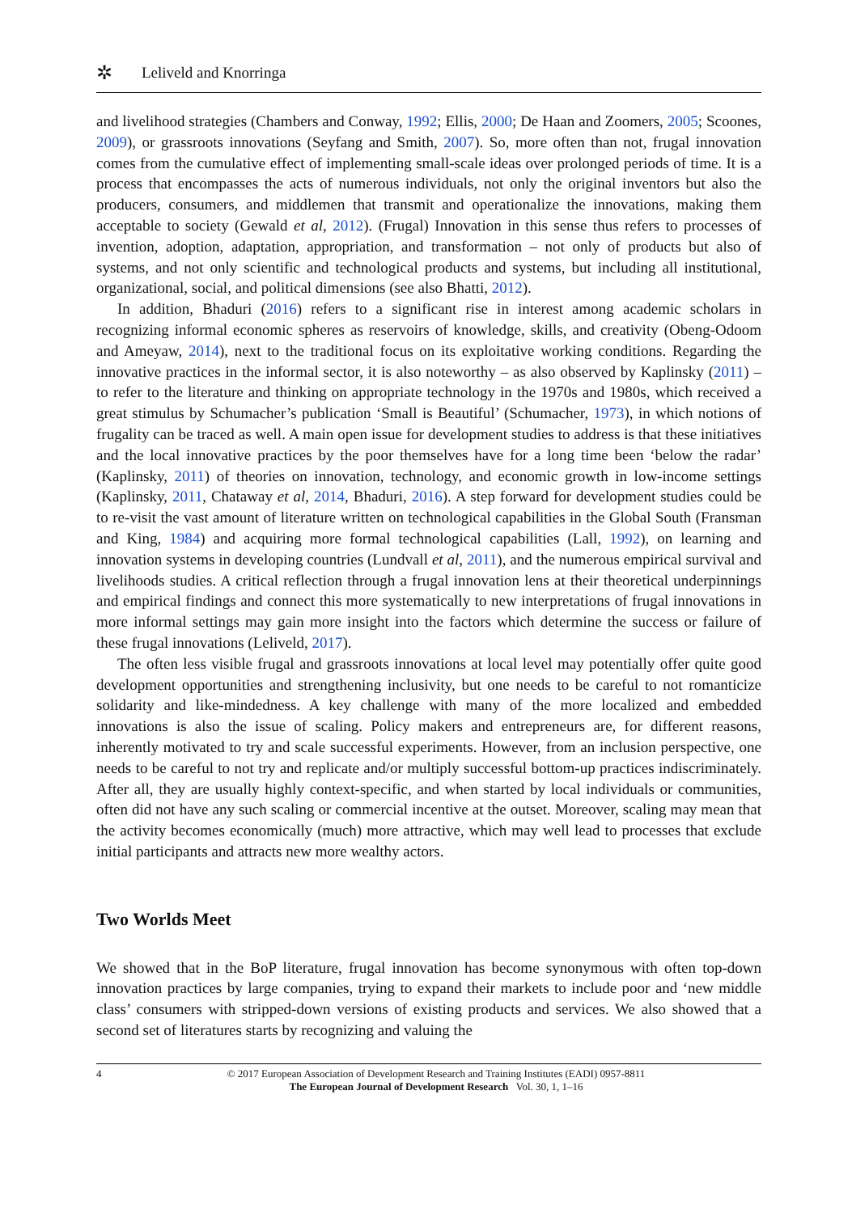✲ Leliveld and Knorringa
and livelihood strategies (Chambers and Conway, 1992; Ellis, 2000; De Haan and Zoomers, 2005; Scoones, 2009), or grassroots innovations (Seyfang and Smith, 2007). So, more often than not, frugal innovation comes from the cumulative effect of implementing small-scale ideas over prolonged periods of time. It is a process that encompasses the acts of numerous individuals, not only the original inventors but also the producers, consumers, and middlemen that transmit and operationalize the innovations, making them acceptable to society (Gewald et al, 2012). (Frugal) Innovation in this sense thus refers to processes of invention, adoption, adaptation, appropriation, and transformation – not only of products but also of systems, and not only scientific and technological products and systems, but including all institutional, organizational, social, and political dimensions (see also Bhatti, 2012).
In addition, Bhaduri (2016) refers to a significant rise in interest among academic scholars in recognizing informal economic spheres as reservoirs of knowledge, skills, and creativity (Obeng-Odoom and Ameyaw, 2014), next to the traditional focus on its exploitative working conditions. Regarding the innovative practices in the informal sector, it is also noteworthy – as also observed by Kaplinsky (2011) – to refer to the literature and thinking on appropriate technology in the 1970s and 1980s, which received a great stimulus by Schumacher’s publication ‘Small is Beautiful’ (Schumacher, 1973), in which notions of frugality can be traced as well. A main open issue for development studies to address is that these initiatives and the local innovative practices by the poor themselves have for a long time been ‘below the radar’ (Kaplinsky, 2011) of theories on innovation, technology, and economic growth in low-income settings (Kaplinsky, 2011, Chataway et al, 2014, Bhaduri, 2016). A step forward for development studies could be to re-visit the vast amount of literature written on technological capabilities in the Global South (Fransman and King, 1984) and acquiring more formal technological capabilities (Lall, 1992), on learning and innovation systems in developing countries (Lundvall et al, 2011), and the numerous empirical survival and livelihoods studies. A critical reflection through a frugal innovation lens at their theoretical underpinnings and empirical findings and connect this more systematically to new interpretations of frugal innovations in more informal settings may gain more insight into the factors which determine the success or failure of these frugal innovations (Leliveld, 2017).
The often less visible frugal and grassroots innovations at local level may potentially offer quite good development opportunities and strengthening inclusivity, but one needs to be careful to not romanticize solidarity and like-mindedness. A key challenge with many of the more localized and embedded innovations is also the issue of scaling. Policy makers and entrepreneurs are, for different reasons, inherently motivated to try and scale successful experiments. However, from an inclusion perspective, one needs to be careful to not try and replicate and/or multiply successful bottom-up practices indiscriminately. After all, they are usually highly context-specific, and when started by local individuals or communities, often did not have any such scaling or commercial incentive at the outset. Moreover, scaling may mean that the activity becomes economically (much) more attractive, which may well lead to processes that exclude initial participants and attracts new more wealthy actors.
Two Worlds Meet
We showed that in the BoP literature, frugal innovation has become synonymous with often top-down innovation practices by large companies, trying to expand their markets to include poor and ‘new middle class’ consumers with stripped-down versions of existing products and services. We also showed that a second set of literatures starts by recognizing and valuing the
4 © 2017 European Association of Development Research and Training Institutes (EADI) 0957-8811
The European Journal of Development Research Vol. 30, 1, 1–16